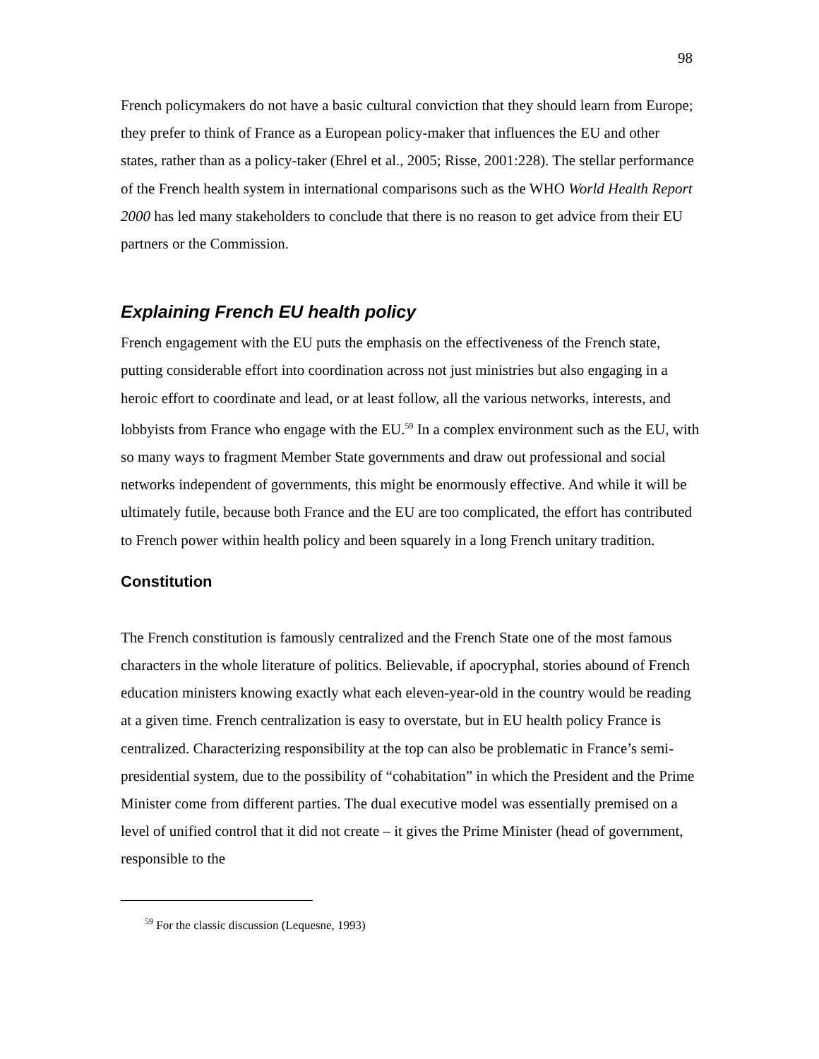98
French policymakers do not have a basic cultural conviction that they should learn from Europe; they prefer to think of France as a European policy-maker that influences the EU and other states, rather than as a policy-taker (Ehrel et al., 2005; Risse, 2001:228). The stellar performance of the French health system in international comparisons such as the WHO World Health Report 2000 has led many stakeholders to conclude that there is no reason to get advice from their EU partners or the Commission.
Explaining French EU health policy
French engagement with the EU puts the emphasis on the effectiveness of the French state, putting considerable effort into coordination across not just ministries but also engaging in a heroic effort to coordinate and lead, or at least follow, all the various networks, interests, and lobbyists from France who engage with the EU.<sup>59</sup> In a complex environment such as the EU, with so many ways to fragment Member State governments and draw out professional and social networks independent of governments, this might be enormously effective. And while it will be ultimately futile, because both France and the EU are too complicated, the effort has contributed to French power within health policy and been squarely in a long French unitary tradition.
Constitution
The French constitution is famously centralized and the French State one of the most famous characters in the whole literature of politics. Believable, if apocryphal, stories abound of French education ministers knowing exactly what each eleven-year-old in the country would be reading at a given time. French centralization is easy to overstate, but in EU health policy France is centralized. Characterizing responsibility at the top can also be problematic in France’s semi-presidential system, due to the possibility of “cohabitation” in which the President and the Prime Minister come from different parties. The dual executive model was essentially premised on a level of unified control that it did not create – it gives the Prime Minister (head of government, responsible to the
<sup>59</sup> For the classic discussion (Lequesne, 1993)